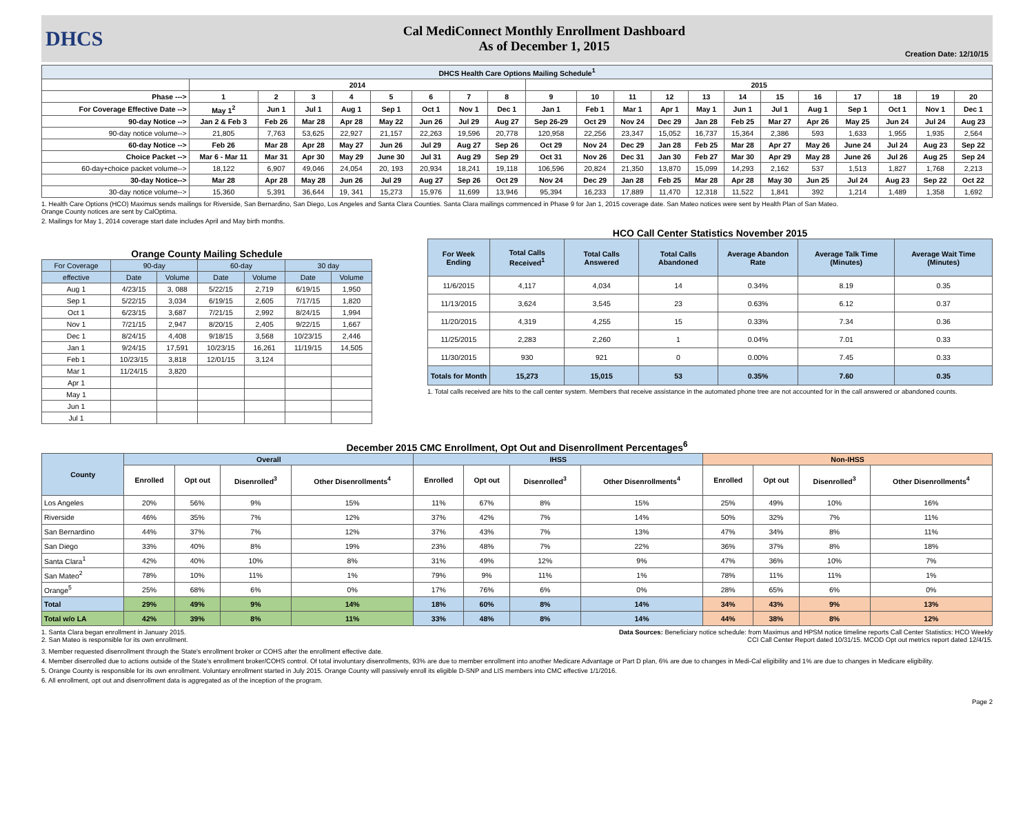DHCS
Cal MediConnect Monthly Enrollment Dashboard
As of December 1, 2015
Creation Date: 12/10/15
| DHCS Health Care Options Mailing Schedule<sup>1</sup> | | | | | | | | | | | | | | | | | | | | |
| --- | --- | --- | --- | --- | --- | --- | --- | --- | --- | --- | --- | --- | --- | --- | --- | --- | --- | --- | --- | --- |
| | 2014 | | | | | | | | 2015 | | | | | | | | | | | |
| Phase ---> | 1 | 2 | 3 | 4 | 5 | 6 | 7 | 8 | 9 | 10 | 11 | 12 | 13 | 14 | 15 | 16 | 17 | 18 | 19 | 20 |
| For Coverage Effective Date --> | May 1<sup>2</sup> | Jun 1 | Jul 1 | Aug 1 | Sep 1 | Oct 1 | Nov 1 | Dec 1 | Jan 1 | Feb 1 | Mar 1 | Apr 1 | May 1 | Jun 1 | Jul 1 | Aug 1 | Sep 1 | Oct 1 | Nov 1 | Dec 1 |
| 90-day Notice --> | Jan 2 & Feb 3 | Feb 26 | Mar 28 | Apr 28 | May 22 | Jun 26 | Jul 29 | Aug 27 | Sep 26-29 | Oct 29 | Nov 24 | Dec 29 | Jan 28 | Feb 25 | Mar 27 | Apr 26 | May 25 | Jun 24 | Jul 24 | Aug 23 |
| 90-day notice volume--> | 21,805 | 7,763 | 53,625 | 22,927 | 21,157 | 22,263 | 19,596 | 20,778 | 120,958 | 22,256 | 23,347 | 15,052 | 16,737 | 15,364 | 2,386 | 593 | 1,633 | 1,955 | 1,935 | 2,564 |
| 60-day Notice --> | Feb 26 | Mar 28 | Apr 28 | May 27 | Jun 26 | Jul 29 | Aug 27 | Sep 26 | Oct 29 | Nov 24 | Dec 29 | Jan 28 | Feb 25 | Mar 28 | Apr 27 | May 26 | June 24 | Jul 24 | Aug 23 | Sep 22 |
| Choice Packet --> | Mar 6 - Mar 11 | Mar 31 | Apr 30 | May 29 | June 30 | Jul 31 | Aug 29 | Sep 29 | Oct 31 | Nov 26 | Dec 31 | Jan 30 | Feb 27 | Mar 30 | Apr 29 | May 28 | June 26 | Jul 26 | Aug 25 | Sep 24 |
| 60-day+choice packet volume--> | 18,122 | 6,907 | 49,046 | 24,054 | 20, 193 | 20,934 | 18,241 | 19,118 | 106,596 | 20,824 | 21,350 | 13,870 | 15,099 | 14,293 | 2,162 | 537 | 1,513 | 1,827 | 1,768 | 2,213 |
| 30-day Notice--> | Mar 28 | Apr 28 | May 28 | Jun 26 | Jul 29 | Aug 27 | Sep 26 | Oct 29 | Nov 24 | Dec 29 | Jan 28 | Feb 25 | Mar 28 | Apr 28 | May 30 | Jun 25 | Jul 24 | Aug 23 | Sep 22 | Oct 22 |
| 30-day notice volume--> | 15,360 | 5,391 | 36,644 | 19, 341 | 15,273 | 15,976 | 11,699 | 13,946 | 95,394 | 16,233 | 17,889 | 11,470 | 12,318 | 11,522 | 1,841 | 392 | 1,214 | 1,489 | 1,358 | 1,692 |
1. Health Care Options (HCO) Maximus sends mailings for Riverside, San Bernardino, San Diego, Los Angeles and Santa Clara Counties. Santa Clara mailings commenced in Phase 9 for Jan 1, 2015 coverage date. San Mateo notices were sent by Health Plan of San Mateo.
Orange County notices are sent by CalOptima.
2. Mailings for May 1, 2014 coverage start date includes April and May birth months.
Orange County Mailing Schedule
| For Coverage | 90-day | | 60-day | | 30 day | |
| effective | Date | Volume | Date | Volume | Date | Volume |
| Aug 1 | 4/23/15 | 3, 088 | 5/22/15 | 2,719 | 6/19/15 | 1,950 |
| Sep 1 | 5/22/15 | 3,034 | 6/19/15 | 2,605 | 7/17/15 | 1,820 |
| Oct 1 | 6/23/15 | 3,687 | 7/21/15 | 2,992 | 8/24/15 | 1,994 |
| Nov 1 | 7/21/15 | 2,947 | 8/20/15 | 2,405 | 9/22/15 | 1,667 |
| Dec 1 | 8/24/15 | 4,408 | 9/18/15 | 3,568 | 10/23/15 | 2,446 |
| Jan 1 | 9/24/15 | 17,591 | 10/23/15 | 16,261 | 11/19/15 | 14,505 |
| Feb 1 | 10/23/15 | 3,818 | 12/01/15 | 3,124 | | |
| Mar 1 | 11/24/15 | 3,820 | | | | |
| Apr 1 | | | | | | |
| May 1 | | | | | | |
| Jun 1 | | | | | | |
| Jul 1 | | | | | | |
HCO Call Center Statistics November 2015
| For Week Ending | Total Calls Received<sup>1</sup> | Total Calls Answered | Total Calls Abandoned | Average Abandon Rate | Average Talk Time (Minutes) | Average Wait Time (Minutes) |
| 11/6/2015 | 4,117 | 4,034 | 14 | 0.34% | 8.19 | 0.35 |
| 11/13/2015 | 3,624 | 3,545 | 23 | 0.63% | 6.12 | 0.37 |
| 11/20/2015 | 4,319 | 4,255 | 15 | 0.33% | 7.34 | 0.36 |
| 11/25/2015 | 2,283 | 2,260 | 1 | 0.04% | 7.01 | 0.33 |
| 11/30/2015 | 930 | 921 | 0 | 0.00% | 7.45 | 0.33 |
| Totals for Month | 15,273 | 15,015 | 53 | 0.35% | 7.60 | 0.35 |
1. Total calls received are hits to the call center system. Members that receive assistance in the automated phone tree are not accounted for in the call answered or abandoned counts.
December 2015 CMC Enrollment, Opt Out and Disenrollment Percentages<sup>6</sup>
| County | Overall | | | | IHSS | | | | Non-IHSS | | | |
| | Enrolled | Opt out | Disenrolled<sup>3</sup> | Other Disenrollments<sup>4</sup> | Enrolled | Opt out | Disenrolled<sup>3</sup> | Other Disenrollments<sup>4</sup> | Enrolled | Opt out | Disenrolled<sup>3</sup> | Other Disenrollments<sup>4</sup> |
| Los Angeles | 20% | 56% | 9% | 15% | 11% | 67% | 8% | 15% | 25% | 49% | 10% | 16% |
| Riverside | 46% | 35% | 7% | 12% | 37% | 42% | 7% | 14% | 50% | 32% | 7% | 11% |
| San Bernardino | 44% | 37% | 7% | 12% | 37% | 43% | 7% | 13% | 47% | 34% | 8% | 11% |
| San Diego | 33% | 40% | 8% | 19% | 23% | 48% | 7% | 22% | 36% | 37% | 8% | 18% |
| Santa Clara<sup>1</sup> | 42% | 40% | 10% | 8% | 31% | 49% | 12% | 9% | 47% | 36% | 10% | 7% |
| San Mateo<sup>2</sup> | 78% | 10% | 11% | 1% | 79% | 9% | 11% | 1% | 78% | 11% | 11% | 1% |
| Orange<sup>5</sup> | 25% | 68% | 6% | 0% | 17% | 76% | 6% | 0% | 28% | 65% | 6% | 0% |
| Total | 29% | 49% | 9% | 14% | 18% | 60% | 8% | 14% | 34% | 43% | 9% | 13% |
| Total w/o LA | 42% | 39% | 8% | 11% | 33% | 48% | 8% | 14% | 44% | 38% | 8% | 12% |
1. Santa Clara began enrollment in January 2015.
2. San Mateo is responsible for its own enrollment.
Data Sources: Beneficiary notice schedule: from Maximus and HPSM notice timeline reports Call Center Statistics: HCO Weekly
CCI Call Center Report dated 10/31/15. MCOD Opt out metrics report dated 12/4/15.
3. Member requested disenrollment through the State's enrollment broker or COHS after the enrollment effective date.
4. Member disenrolled due to actions outside of the State's enrollment broker/COHS control. Of total involuntary disenrollments, 93% are due to member enrollment into another Medicare Advantage or Part D plan, 6% are due to changes in Medi-Cal eligibility and 1% are due to changes in Medicare eligibility.
5. Orange County is responsible for its own enrollment. Voluntary enrollment started in July 2015. Orange County will passively enroll its eligible D-SNP and LIS members into CMC effective 1/1/2016.
6. All enrollment, opt out and disenrollment data is aggregated as of the inception of the program.
Page 2